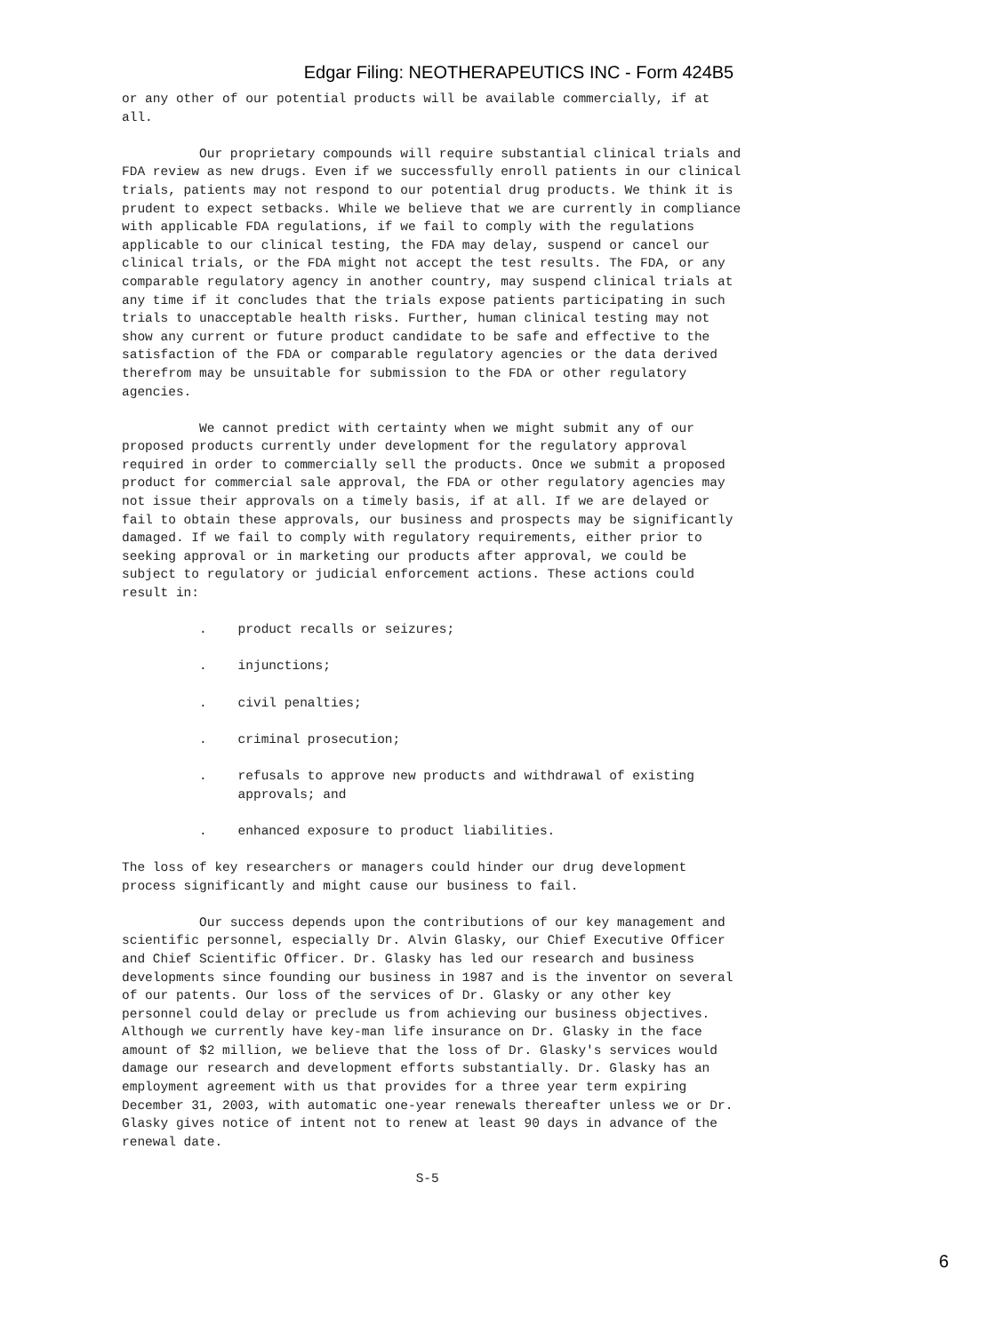Edgar Filing: NEOTHERAPEUTICS INC - Form 424B5
or any other of our potential products will be available commercially, if at
all.

          Our proprietary compounds will require substantial clinical trials and
FDA review as new drugs. Even if we successfully enroll patients in our clinical
trials, patients may not respond to our potential drug products. We think it is
prudent to expect setbacks. While we believe that we are currently in compliance
with applicable FDA regulations, if we fail to comply with the regulations
applicable to our clinical testing, the FDA may delay, suspend or cancel our
clinical trials, or the FDA might not accept the test results. The FDA, or any
comparable regulatory agency in another country, may suspend clinical trials at
any time if it concludes that the trials expose patients participating in such
trials to unacceptable health risks. Further, human clinical testing may not
show any current or future product candidate to be safe and effective to the
satisfaction of the FDA or comparable regulatory agencies or the data derived
therefrom may be unsuitable for submission to the FDA or other regulatory
agencies.

          We cannot predict with certainty when we might submit any of our
proposed products currently under development for the regulatory approval
required in order to commercially sell the products. Once we submit a proposed
product for commercial sale approval, the FDA or other regulatory agencies may
not issue their approvals on a timely basis, if at all. If we are delayed or
fail to obtain these approvals, our business and prospects may be significantly
damaged. If we fail to comply with regulatory requirements, either prior to
seeking approval or in marketing our products after approval, we could be
subject to regulatory or judicial enforcement actions. These actions could
result in:

          .    product recalls or seizures;

          .    injunctions;

          .    civil penalties;

          .    criminal prosecution;

          .    refusals to approve new products and withdrawal of existing
               approvals; and

          .    enhanced exposure to product liabilities.

The loss of key researchers or managers could hinder our drug development
process significantly and might cause our business to fail.

          Our success depends upon the contributions of our key management and
scientific personnel, especially Dr. Alvin Glasky, our Chief Executive Officer
and Chief Scientific Officer. Dr. Glasky has led our research and business
developments since founding our business in 1987 and is the inventor on several
of our patents. Our loss of the services of Dr. Glasky or any other key
personnel could delay or preclude us from achieving our business objectives.
Although we currently have key-man life insurance on Dr. Glasky in the face
amount of $2 million, we believe that the loss of Dr. Glasky's services would
damage our research and development efforts substantially. Dr. Glasky has an
employment agreement with us that provides for a three year term expiring
December 31, 2003, with automatic one-year renewals thereafter unless we or Dr.
Glasky gives notice of intent not to renew at least 90 days in advance of the
renewal date.

                                      S-5
6